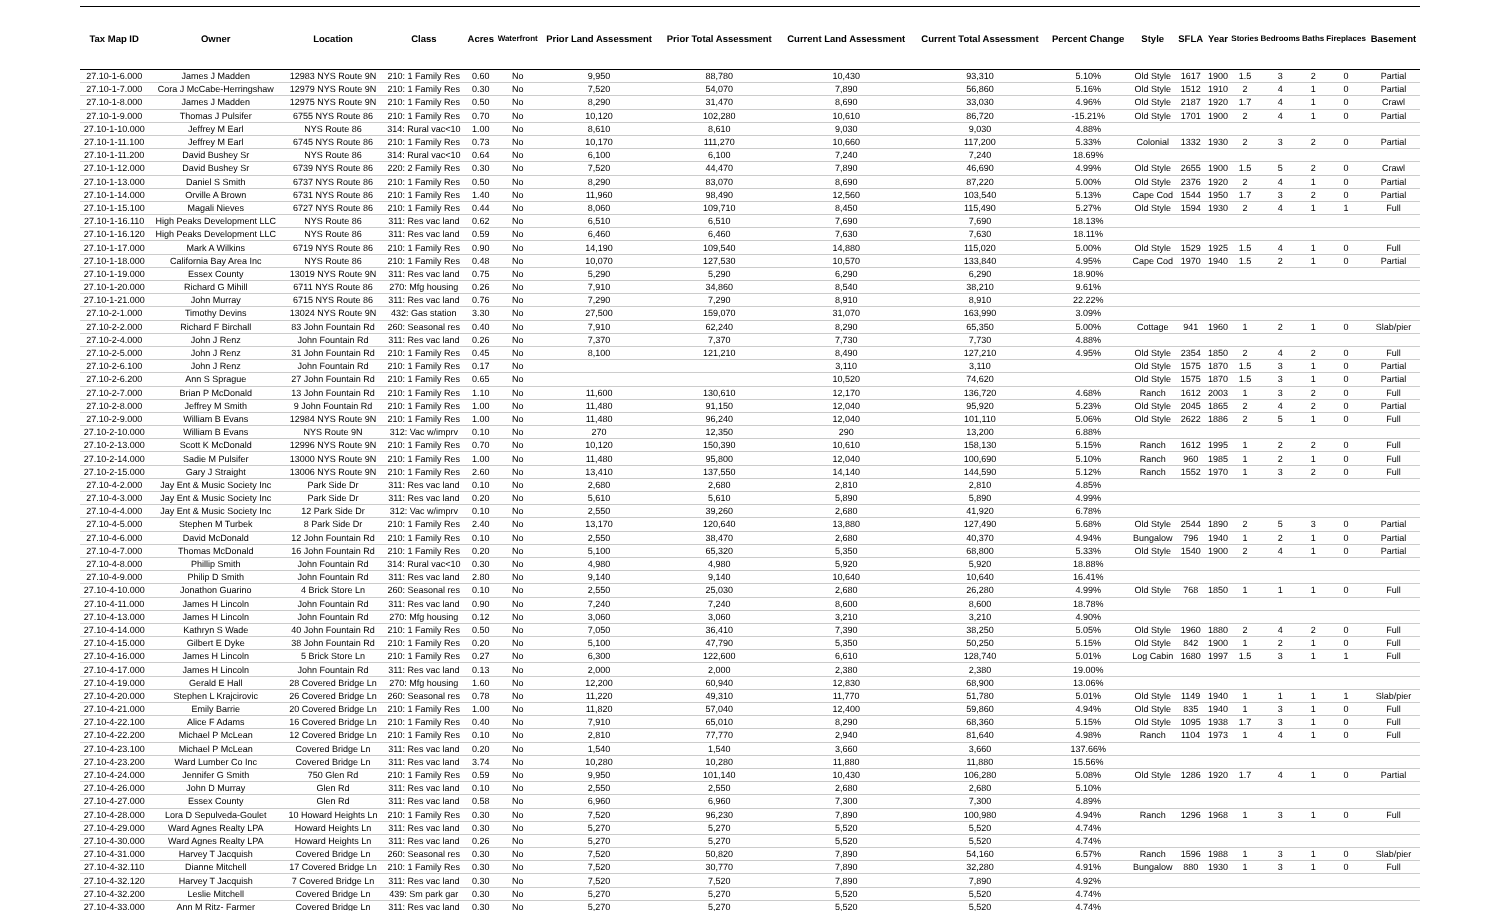| Tax Map ID | Owner | Location | Class | Acres | Waterfront | Prior Land Assessment | Prior Total Assessment | Current Land Assessment | Current Total Assessment | Percent Change | Style | SFLA | Year | Stories | Bedrooms | Baths | Fireplaces | Basement |
| --- | --- | --- | --- | --- | --- | --- | --- | --- | --- | --- | --- | --- | --- | --- | --- | --- | --- | --- |
| 27.10-1-6.000 | James J Madden | 12983 NYS Route 9N | 210: 1 Family Res | 0.60 | No | 9,950 | 88,780 | 10,430 | 93,310 | 5.10% | Old Style | 1617 | 1900 | 1.5 | 3 | 2 | 0 | Partial |
| 27.10-1-7.000 | Cora J McCabe-Herringshaw | 12979 NYS Route 9N | 210: 1 Family Res | 0.30 | No | 7,520 | 54,070 | 7,890 | 56,860 | 5.16% | Old Style | 1512 | 1910 | 2 | 4 | 1 | 0 | Partial |
| 27.10-1-8.000 | James J Madden | 12975 NYS Route 9N | 210: 1 Family Res | 0.50 | No | 8,290 | 31,470 | 8,690 | 33,030 | 4.96% | Old Style | 2187 | 1920 | 1.7 | 4 | 1 | 0 | Crawl |
| 27.10-1-9.000 | Thomas J Pulsifer | 6755 NYS Route 86 | 210: 1 Family Res | 0.70 | No | 10,120 | 102,280 | 10,610 | 86,720 | -15.21% | Old Style | 1701 | 1900 | 2 | 4 | 1 | 0 | Partial |
| 27.10-1-10.000 | Jeffrey M Earl | NYS Route 86 | 314: Rural vac<10 | 1.00 | No | 8,610 | 8,610 | 9,030 | 9,030 | 4.88% | | | | | | | | |
| 27.10-1-11.100 | Jeffrey M Earl | 6745 NYS Route 86 | 210: 1 Family Res | 0.73 | No | 10,170 | 111,270 | 10,660 | 117,200 | 5.33% | Colonial | 1332 | 1930 | 2 | 3 | 2 | 0 | Partial |
| 27.10-1-11.200 | David Bushey Sr | NYS Route 86 | 314: Rural vac<10 | 0.64 | No | 6,100 | 6,100 | 7,240 | 7,240 | 18.69% | | | | | | | | |
| 27.10-1-12.000 | David Bushey Sr | 6739 NYS Route 86 | 220: 2 Family Res | 0.30 | No | 7,520 | 44,470 | 7,890 | 46,690 | 4.99% | Old Style | 2655 | 1900 | 1.5 | 5 | 2 | 0 | Crawl |
| 27.10-1-13.000 | Daniel S Smith | 6737 NYS Route 86 | 210: 1 Family Res | 0.50 | No | 8,290 | 83,070 | 8,690 | 87,220 | 5.00% | Old Style | 2376 | 1920 | 2 | 4 | 1 | 0 | Partial |
| 27.10-1-14.000 | Orville A Brown | 6731 NYS Route 86 | 210: 1 Family Res | 1.40 | No | 11,960 | 98,490 | 12,560 | 103,540 | 5.13% | Cape Cod | 1544 | 1950 | 1.7 | 3 | 2 | 0 | Partial |
| 27.10-1-15.100 | Magali Nieves | 6727 NYS Route 86 | 210: 1 Family Res | 0.44 | No | 8,060 | 109,710 | 8,450 | 115,490 | 5.27% | Old Style | 1594 | 1930 | 2 | 4 | 1 | 1 | Full |
| 27.10-1-16.110 | High Peaks Development LLC | NYS Route 86 | 311: Res vac land | 0.62 | No | 6,510 | 6,510 | 7,690 | 7,690 | 18.13% | | | | | | | | |
| 27.10-1-16.120 | High Peaks Development LLC | NYS Route 86 | 311: Res vac land | 0.59 | No | 6,460 | 6,460 | 7,630 | 7,630 | 18.11% | | | | | | | | |
| 27.10-1-17.000 | Mark A Wilkins | 6719 NYS Route 86 | 210: 1 Family Res | 0.90 | No | 14,190 | 109,540 | 14,880 | 115,020 | 5.00% | Old Style | 1529 | 1925 | 1.5 | 4 | 1 | 0 | Full |
| 27.10-1-18.000 | California Bay Area Inc | NYS Route 86 | 210: 1 Family Res | 0.48 | No | 10,070 | 127,530 | 10,570 | 133,840 | 4.95% | Cape Cod | 1970 | 1940 | 1.5 | 2 | 1 | 0 | Partial |
| 27.10-1-19.000 | Essex County | 13019 NYS Route 9N | 311: Res vac land | 0.75 | No | 5,290 | 5,290 | 6,290 | 6,290 | 18.90% | | | | | | | | |
| 27.10-1-20.000 | Richard G Mihill | 6711 NYS Route 86 | 270: Mfg housing | 0.26 | No | 7,910 | 34,860 | 8,540 | 38,210 | 9.61% | | | | | | | | |
| 27.10-1-21.000 | John Murray | 6715 NYS Route 86 | 311: Res vac land | 0.76 | No | 7,290 | 7,290 | 8,910 | 8,910 | 22.22% | | | | | | | | |
| 27.10-2-1.000 | Timothy Devins | 13024 NYS Route 9N | 432: Gas station | 3.30 | No | 27,500 | 159,070 | 31,070 | 163,990 | 3.09% | | | | | | | | |
| 27.10-2-2.000 | Richard F Birchall | 83 John Fountain Rd | 260: Seasonal res | 0.40 | No | 7,910 | 62,240 | 8,290 | 65,350 | 5.00% | Cottage | 941 | 1960 | 1 | 2 | 1 | 0 | Slab/pier |
| 27.10-2-4.000 | John J Renz | John Fountain Rd | 311: Res vac land | 0.26 | No | 7,370 | 7,370 | 7,730 | 7,730 | 4.88% | | | | | | | | |
| 27.10-2-5.000 | John J Renz | 31 John Fountain Rd | 210: 1 Family Res | 0.45 | No | 8,100 | 121,210 | 8,490 | 127,210 | 4.95% | Old Style | 2354 | 1850 | 2 | 4 | 2 | 0 | Full |
| 27.10-2-6.100 | John J Renz | John Fountain Rd | 210: 1 Family Res | 0.17 | No | | | 3,110 | 3,110 | | Old Style | 1575 | 1870 | 1.5 | 3 | 1 | 0 | Partial |
| 27.10-2-6.200 | Ann S Sprague | 27 John Fountain Rd | 210: 1 Family Res | 0.65 | No | | | 10,520 | 74,620 | | Old Style | 1575 | 1870 | 1.5 | 3 | 1 | 0 | Partial |
| 27.10-2-7.000 | Brian P McDonald | 13 John Fountain Rd | 210: 1 Family Res | 1.10 | No | 11,600 | 130,610 | 12,170 | 136,720 | 4.68% | Ranch | 1612 | 2003 | 1 | 3 | 2 | 0 | Full |
| 27.10-2-8.000 | Jeffrey M Smith | 9 John Fountain Rd | 210: 1 Family Res | 1.00 | No | 11,480 | 91,150 | 12,040 | 95,920 | 5.23% | Old Style | 2045 | 1865 | 2 | 4 | 2 | 0 | Partial |
| 27.10-2-9.000 | William B Evans | 12984 NYS Route 9N | 210: 1 Family Res | 1.00 | No | 11,480 | 96,240 | 12,040 | 101,110 | 5.06% | Old Style | 2622 | 1886 | 2 | 5 | 1 | 0 | Full |
| 27.10-2-10.000 | William B Evans | NYS Route 9N | 312: Vac w/imprv | 0.10 | No | 270 | 12,350 | 290 | 13,200 | 6.88% | | | | | | | | |
| 27.10-2-13.000 | Scott K McDonald | 12996 NYS Route 9N | 210: 1 Family Res | 0.70 | No | 10,120 | 150,390 | 10,610 | 158,130 | 5.15% | Ranch | 1612 | 1995 | 1 | 2 | 2 | 0 | Full |
| 27.10-2-14.000 | Sadie M Pulsifer | 13000 NYS Route 9N | 210: 1 Family Res | 1.00 | No | 11,480 | 95,800 | 12,040 | 100,690 | 5.10% | Ranch | 960 | 1985 | 1 | 2 | 1 | 0 | Full |
| 27.10-2-15.000 | Gary J Straight | 13006 NYS Route 9N | 210: 1 Family Res | 2.60 | No | 13,410 | 137,550 | 14,140 | 144,590 | 5.12% | Ranch | 1552 | 1970 | 1 | 3 | 2 | 0 | Full |
| 27.10-4-2.000 | Jay Ent & Music Society Inc | Park Side Dr | 311: Res vac land | 0.10 | No | 2,680 | 2,680 | 2,810 | 2,810 | 4.85% | | | | | | | | |
| 27.10-4-3.000 | Jay Ent & Music Society Inc | Park Side Dr | 311: Res vac land | 0.20 | No | 5,610 | 5,610 | 5,890 | 5,890 | 4.99% | | | | | | | | |
| 27.10-4-4.000 | Jay Ent & Music Society Inc | 12 Park Side Dr | 312: Vac w/imprv | 0.10 | No | 2,550 | 39,260 | 2,680 | 41,920 | 6.78% | | | | | | | | |
| 27.10-4-5.000 | Stephen M Turbek | 8 Park Side Dr | 210: 1 Family Res | 2.40 | No | 13,170 | 120,640 | 13,880 | 127,490 | 5.68% | Old Style | 2544 | 1890 | 2 | 5 | 3 | 0 | Partial |
| 27.10-4-6.000 | David McDonald | 12 John Fountain Rd | 210: 1 Family Res | 0.10 | No | 2,550 | 38,470 | 2,680 | 40,370 | 4.94% | Bungalow | 796 | 1940 | 1 | 2 | 1 | 0 | Partial |
| 27.10-4-7.000 | Thomas McDonald | 16 John Fountain Rd | 210: 1 Family Res | 0.20 | No | 5,100 | 65,320 | 5,350 | 68,800 | 5.33% | Old Style | 1540 | 1900 | 2 | 4 | 1 | 0 | Partial |
| 27.10-4-8.000 | Phillip Smith | John Fountain Rd | 314: Rural vac<10 | 0.30 | No | 4,980 | 4,980 | 5,920 | 5,920 | 18.88% | | | | | | | | |
| 27.10-4-9.000 | Philip D Smith | John Fountain Rd | 311: Res vac land | 2.80 | No | 9,140 | 9,140 | 10,640 | 10,640 | 16.41% | | | | | | | | |
| 27.10-4-10.000 | Jonathon Guarino | 4 Brick Store Ln | 260: Seasonal res | 0.10 | No | 2,550 | 25,030 | 2,680 | 26,280 | 4.99% | Old Style | 768 | 1850 | 1 | 1 | 1 | 0 | Full |
| 27.10-4-11.000 | James H Lincoln | John Fountain Rd | 311: Res vac land | 0.90 | No | 7,240 | 7,240 | 8,600 | 8,600 | 18.78% | | | | | | | | |
| 27.10-4-13.000 | James H Lincoln | John Fountain Rd | 270: Mfg housing | 0.12 | No | 3,060 | 3,060 | 3,210 | 3,210 | 4.90% | | | | | | | | |
| 27.10-4-14.000 | Kathryn S Wade | 40 John Fountain Rd | 210: 1 Family Res | 0.50 | No | 7,050 | 36,410 | 7,390 | 38,250 | 5.05% | Old Style | 1960 | 1880 | 2 | 4 | 2 | 0 | Full |
| 27.10-4-15.000 | Gilbert E Dyke | 38 John Fountain Rd | 210: 1 Family Res | 0.20 | No | 5,100 | 47,790 | 5,350 | 50,250 | 5.15% | Old Style | 842 | 1900 | 1 | 2 | 1 | 0 | Full |
| 27.10-4-16.000 | James H Lincoln | 5 Brick Store Ln | 210: 1 Family Res | 0.27 | No | 6,300 | 122,600 | 6,610 | 128,740 | 5.01% | Log Cabin | 1680 | 1997 | 1.5 | 3 | 1 | 1 | Full |
| 27.10-4-17.000 | James H Lincoln | John Fountain Rd | 311: Res vac land | 0.13 | No | 2,000 | 2,000 | 2,380 | 2,380 | 19.00% | | | | | | | | |
| 27.10-4-19.000 | Gerald E Hall | 28 Covered Bridge Ln | 270: Mfg housing | 1.60 | No | 12,200 | 60,940 | 12,830 | 68,900 | 13.06% | | | | | | | | |
| 27.10-4-20.000 | Stephen L Krajcirovic | 26 Covered Bridge Ln | 260: Seasonal res | 0.78 | No | 11,220 | 49,310 | 11,770 | 51,780 | 5.01% | Old Style | 1149 | 1940 | 1 | 1 | 1 | 1 | Slab/pier |
| 27.10-4-21.000 | Emily Barrie | 20 Covered Bridge Ln | 210: 1 Family Res | 1.00 | No | 11,820 | 57,040 | 12,400 | 59,860 | 4.94% | Old Style | 835 | 1940 | 1 | 3 | 1 | 0 | Full |
| 27.10-4-22.100 | Alice F Adams | 16 Covered Bridge Ln | 210: 1 Family Res | 0.40 | No | 7,910 | 65,010 | 8,290 | 68,360 | 5.15% | Old Style | 1095 | 1938 | 1.7 | 3 | 1 | 0 | Full |
| 27.10-4-22.200 | Michael P McLean | 12 Covered Bridge Ln | 210: 1 Family Res | 0.10 | No | 2,810 | 77,770 | 2,940 | 81,640 | 4.98% | Ranch | 1104 | 1973 | 1 | 4 | 1 | 0 | Full |
| 27.10-4-23.100 | Michael P McLean | Covered Bridge Ln | 311: Res vac land | 0.20 | No | 1,540 | 1,540 | 3,660 | 3,660 | 137.66% | | | | | | | | |
| 27.10-4-23.200 | Ward Lumber Co Inc | Covered Bridge Ln | 311: Res vac land | 3.74 | No | 10,280 | 10,280 | 11,880 | 11,880 | 15.56% | | | | | | | | |
| 27.10-4-24.000 | Jennifer G Smith | 750 Glen Rd | 210: 1 Family Res | 0.59 | No | 9,950 | 101,140 | 10,430 | 106,280 | 5.08% | Old Style | 1286 | 1920 | 1.7 | 4 | 1 | 0 | Partial |
| 27.10-4-26.000 | John D Murray | Glen Rd | 311: Res vac land | 0.10 | No | 2,550 | 2,550 | 2,680 | 2,680 | 5.10% | | | | | | | | |
| 27.10-4-27.000 | Essex County | Glen Rd | 311: Res vac land | 0.58 | No | 6,960 | 6,960 | 7,300 | 7,300 | 4.89% | | | | | | | | |
| 27.10-4-28.000 | Lora D Sepulveda-Goulet | 10 Howard Heights Ln | 210: 1 Family Res | 0.30 | No | 7,520 | 96,230 | 7,890 | 100,980 | 4.94% | Ranch | 1296 | 1968 | 1 | 3 | 1 | 0 | Full |
| 27.10-4-29.000 | Ward Agnes Realty LPA | Howard Heights Ln | 311: Res vac land | 0.30 | No | 5,270 | 5,270 | 5,520 | 5,520 | 4.74% | | | | | | | | |
| 27.10-4-30.000 | Ward Agnes Realty LPA | Howard Heights Ln | 311: Res vac land | 0.26 | No | 5,270 | 5,270 | 5,520 | 5,520 | 4.74% | | | | | | | | |
| 27.10-4-31.000 | Harvey T Jacquish | Covered Bridge Ln | 260: Seasonal res | 0.30 | No | 7,520 | 50,820 | 7,890 | 54,160 | 6.57% | Ranch | 1596 | 1988 | 1 | 3 | 1 | 0 | Slab/pier |
| 27.10-4-32.110 | Dianne Mitchell | 17 Covered Bridge Ln | 210: 1 Family Res | 0.30 | No | 7,520 | 30,770 | 7,890 | 32,280 | 4.91% | Bungalow | 880 | 1930 | 1 | 3 | 1 | 0 | Full |
| 27.10-4-32.120 | Harvey T Jacquish | 7 Covered Bridge Ln | 311: Res vac land | 0.30 | No | 7,520 | 7,520 | 7,890 | 7,890 | 4.92% | | | | | | | | |
| 27.10-4-32.200 | Leslie Mitchell | Covered Bridge Ln | 439: Sm park gar | 0.30 | No | 5,270 | 5,270 | 5,520 | 5,520 | 4.74% | | | | | | | | |
| 27.10-4-33.000 | Ann M Ritz- Farmer | Covered Bridge Ln | 311: Res vac land | 0.30 | No | 5,270 | 5,270 | 5,520 | 5,520 | 4.74% | | | | | | | | |